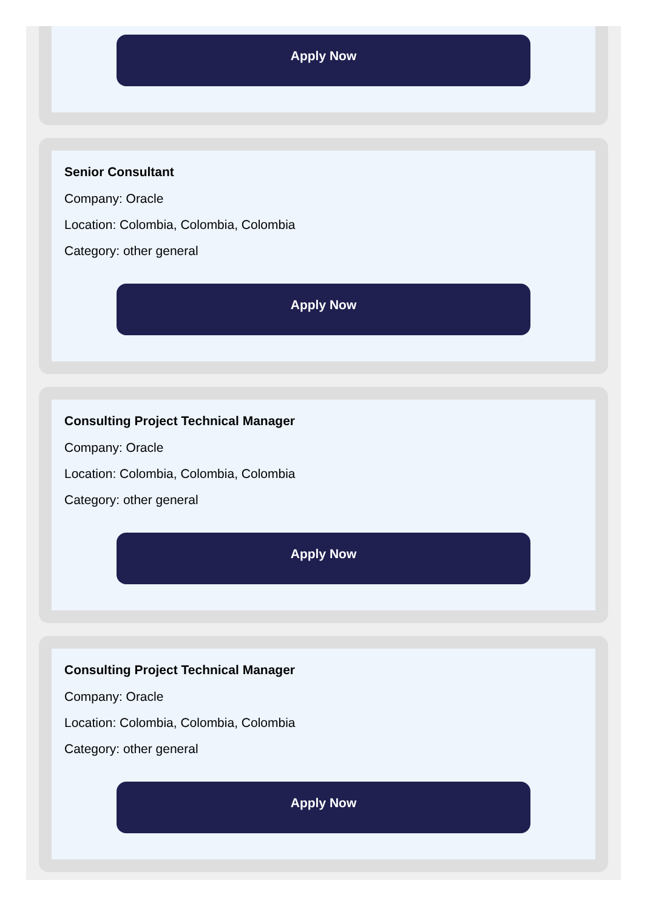Apply Now
Senior Consultant
Company: Oracle
Location: Colombia, Colombia, Colombia
Category: other general
Apply Now
Consulting Project Technical Manager
Company: Oracle
Location: Colombia, Colombia, Colombia
Category: other general
Apply Now
Consulting Project Technical Manager
Company: Oracle
Location: Colombia, Colombia, Colombia
Category: other general
Apply Now